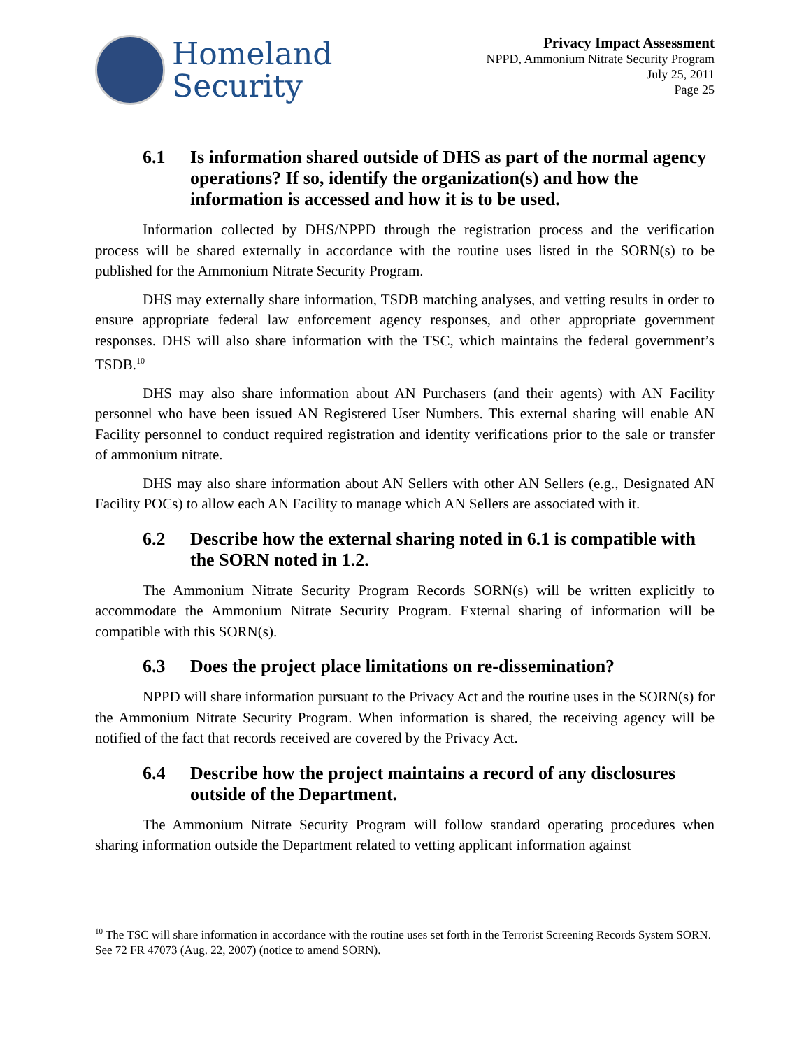Homeland
Security
Privacy Impact Assessment
NPPD, Ammonium Nitrate Security Program
July 25, 2011
Page 25
6.1 Is information shared outside of DHS as part of the normal agency operations? If so, identify the organization(s) and how the information is accessed and how it is to be used.
Information collected by DHS/NPPD through the registration process and the verification process will be shared externally in accordance with the routine uses listed in the SORN(s) to be published for the Ammonium Nitrate Security Program.
DHS may externally share information, TSDB matching analyses, and vetting results in order to ensure appropriate federal law enforcement agency responses, and other appropriate government responses. DHS will also share information with the TSC, which maintains the federal government’s TSDB.<sup>10</sup>
DHS may also share information about AN Purchasers (and their agents) with AN Facility personnel who have been issued AN Registered User Numbers. This external sharing will enable AN Facility personnel to conduct required registration and identity verifications prior to the sale or transfer of ammonium nitrate.
DHS may also share information about AN Sellers with other AN Sellers (e.g., Designated AN Facility POCs) to allow each AN Facility to manage which AN Sellers are associated with it.
6.2 Describe how the external sharing noted in 6.1 is compatible with the SORN noted in 1.2.
The Ammonium Nitrate Security Program Records SORN(s) will be written explicitly to accommodate the Ammonium Nitrate Security Program. External sharing of information will be compatible with this SORN(s).
6.3 Does the project place limitations on re-dissemination?
NPPD will share information pursuant to the Privacy Act and the routine uses in the SORN(s) for the Ammonium Nitrate Security Program. When information is shared, the receiving agency will be notified of the fact that records received are covered by the Privacy Act.
6.4 Describe how the project maintains a record of any disclosures outside of the Department.
The Ammonium Nitrate Security Program will follow standard operating procedures when sharing information outside the Department related to vetting applicant information against
<sup>10</sup> The TSC will share information in accordance with the routine uses set forth in the Terrorist Screening Records System SORN. See 72 FR 47073 (Aug. 22, 2007) (notice to amend SORN).